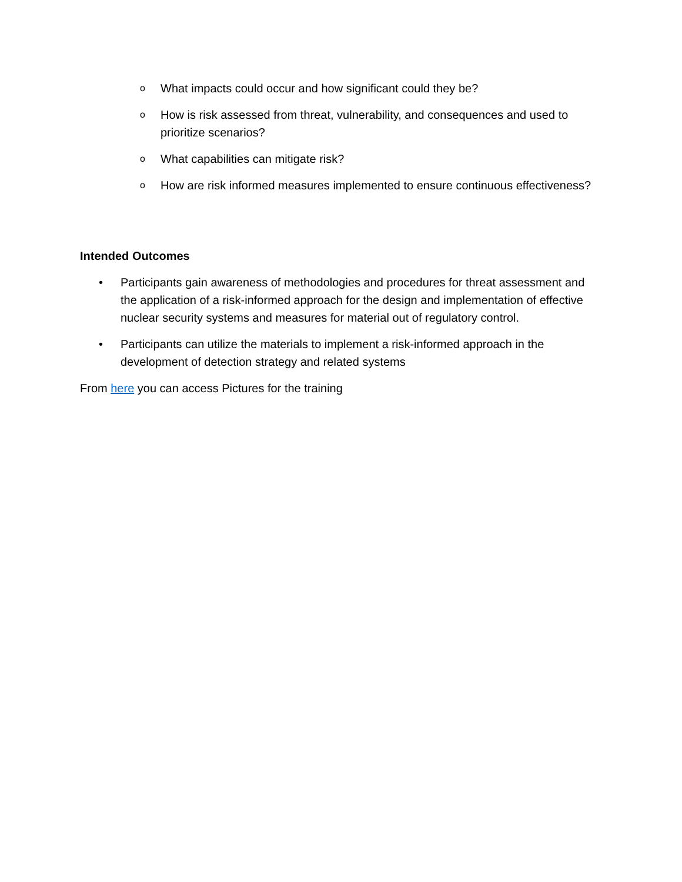o What impacts could occur and how significant could they be?
o How is risk assessed from threat, vulnerability, and consequences and used to prioritize scenarios?
o What capabilities can mitigate risk?
o How are risk informed measures implemented to ensure continuous effectiveness?
Intended Outcomes
• Participants gain awareness of methodologies and procedures for threat assessment and the application of a risk-informed approach for the design and implementation of effective nuclear security systems and measures for material out of regulatory control.
• Participants can utilize the materials to implement a risk-informed approach in the development of detection strategy and related systems
From here you can access Pictures for the training